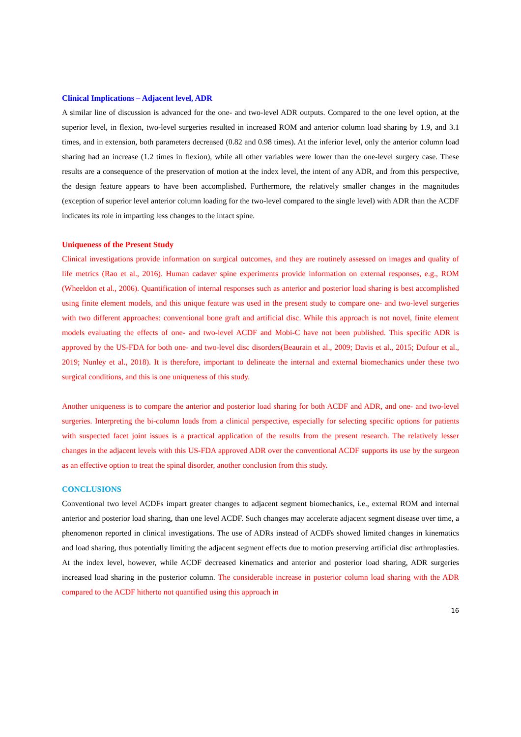Clinical Implications – Adjacent level, ADR
A similar line of discussion is advanced for the one- and two-level ADR outputs. Compared to the one level option, at the superior level, in flexion, two-level surgeries resulted in increased ROM and anterior column load sharing by 1.9, and 3.1 times, and in extension, both parameters decreased (0.82 and 0.98 times). At the inferior level, only the anterior column load sharing had an increase (1.2 times in flexion), while all other variables were lower than the one-level surgery case. These results are a consequence of the preservation of motion at the index level, the intent of any ADR, and from this perspective, the design feature appears to have been accomplished. Furthermore, the relatively smaller changes in the magnitudes (exception of superior level anterior column loading for the two-level compared to the single level) with ADR than the ACDF indicates its role in imparting less changes to the intact spine.
Uniqueness of the Present Study
Clinical investigations provide information on surgical outcomes, and they are routinely assessed on images and quality of life metrics (Rao et al., 2016). Human cadaver spine experiments provide information on external responses, e.g., ROM (Wheeldon et al., 2006). Quantification of internal responses such as anterior and posterior load sharing is best accomplished using finite element models, and this unique feature was used in the present study to compare one- and two-level surgeries with two different approaches: conventional bone graft and artificial disc. While this approach is not novel, finite element models evaluating the effects of one- and two-level ACDF and Mobi-C have not been published. This specific ADR is approved by the US-FDA for both one- and two-level disc disorders(Beaurain et al., 2009; Davis et al., 2015; Dufour et al., 2019; Nunley et al., 2018). It is therefore, important to delineate the internal and external biomechanics under these two surgical conditions, and this is one uniqueness of this study.
Another uniqueness is to compare the anterior and posterior load sharing for both ACDF and ADR, and one- and two-level surgeries. Interpreting the bi-column loads from a clinical perspective, especially for selecting specific options for patients with suspected facet joint issues is a practical application of the results from the present research. The relatively lesser changes in the adjacent levels with this US-FDA approved ADR over the conventional ACDF supports its use by the surgeon as an effective option to treat the spinal disorder, another conclusion from this study.
CONCLUSIONS
Conventional two level ACDFs impart greater changes to adjacent segment biomechanics, i.e., external ROM and internal anterior and posterior load sharing, than one level ACDF. Such changes may accelerate adjacent segment disease over time, a phenomenon reported in clinical investigations. The use of ADRs instead of ACDFs showed limited changes in kinematics and load sharing, thus potentially limiting the adjacent segment effects due to motion preserving artificial disc arthroplasties. At the index level, however, while ACDF decreased kinematics and anterior and posterior load sharing, ADR surgeries increased load sharing in the posterior column. The considerable increase in posterior column load sharing with the ADR compared to the ACDF hitherto not quantified using this approach in
16